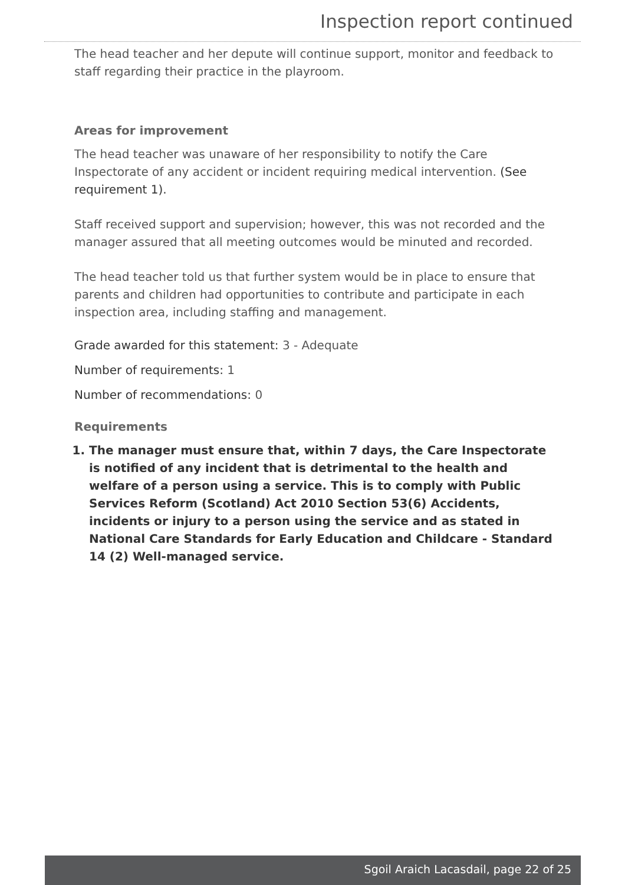Inspection report continued
The head teacher and her depute will continue support, monitor and feedback to staff regarding their practice in the playroom.
Areas for improvement
The head teacher was unaware of her responsibility to notify the Care Inspectorate of any accident or incident requiring medical intervention. (See requirement 1).
Staff received support and supervision; however, this was not recorded and the manager assured that all meeting outcomes would be minuted and recorded.
The head teacher told us that further system would be in place to ensure that parents and children had opportunities to contribute and participate in each inspection area, including staffing and management.
Grade awarded for this statement: 3 - Adequate
Number of requirements: 1
Number of recommendations: 0
Requirements
1. The manager must ensure that, within 7 days, the Care Inspectorate is notified of any incident that is detrimental to the health and welfare of a person using a service. This is to comply with Public Services Reform (Scotland) Act 2010 Section 53(6) Accidents, incidents or injury to a person using the service and as stated in National Care Standards for Early Education and Childcare - Standard 14 (2) Well-managed service.
Sgoil Araich Lacasdail, page 22 of 25